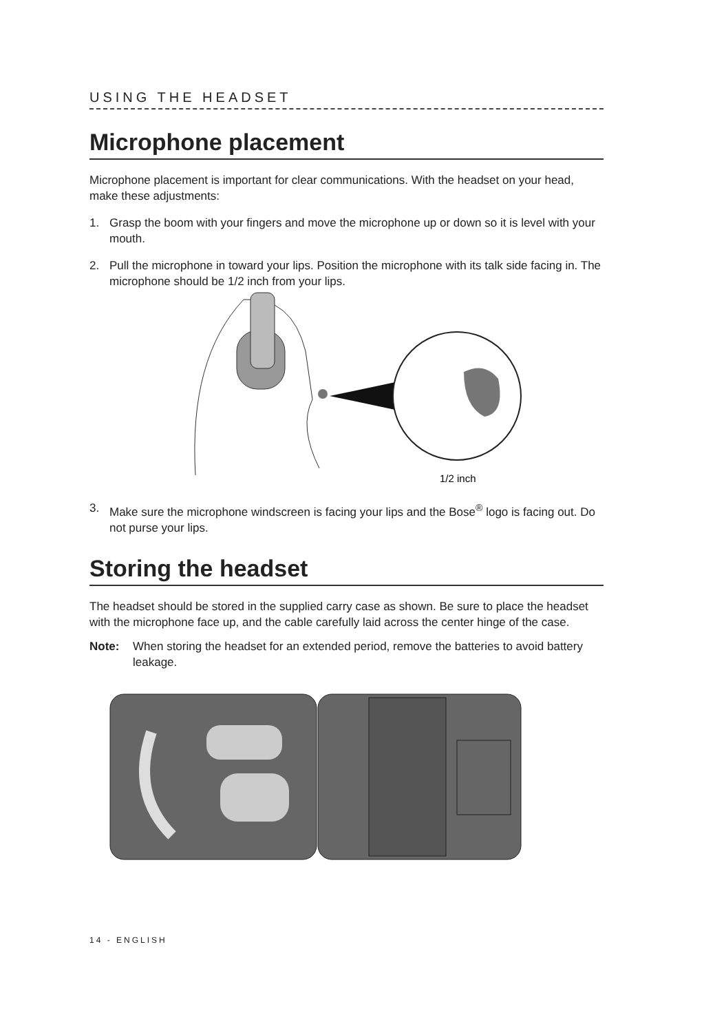USING THE HEADSET
Microphone placement
Microphone placement is important for clear communications. With the headset on your head, make these adjustments:
1. Grasp the boom with your fingers and move the microphone up or down so it is level with your mouth.
2. Pull the microphone in toward your lips. Position the microphone with its talk side facing in. The microphone should be 1/2 inch from your lips.
1/2 inch
3. Make sure the microphone windscreen is facing your lips and the Bose<sup>®</sup> logo is facing out. Do not purse your lips.
Storing the headset
The headset should be stored in the supplied carry case as shown. Be sure to place the headset with the microphone face up, and the cable carefully laid across the center hinge of the case.
Note: When storing the headset for an extended period, remove the batteries to avoid battery leakage.
14 - ENGLISH